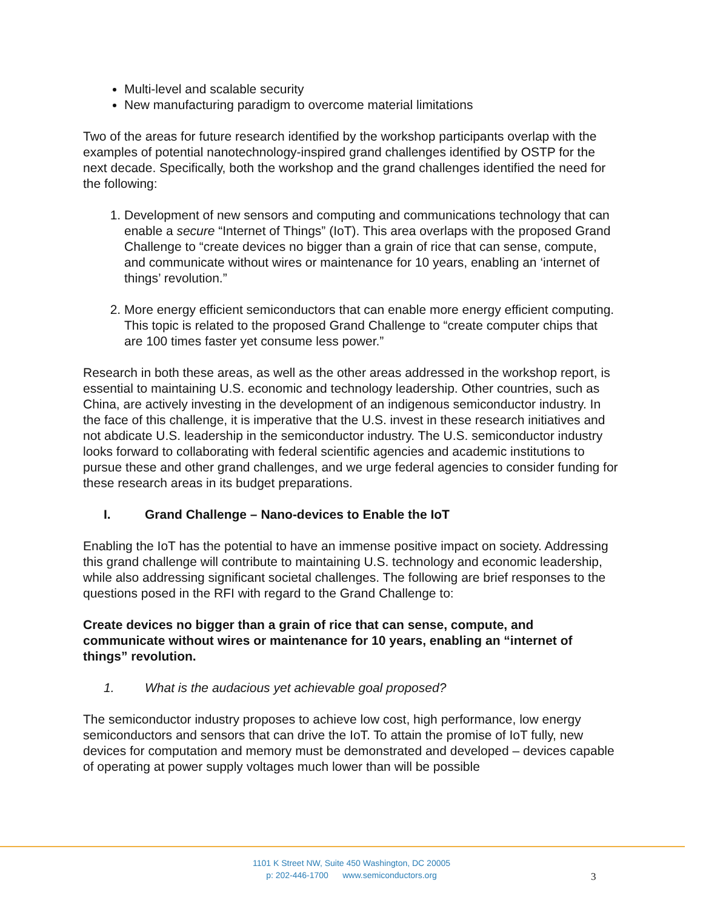Multi-level and scalable security
New manufacturing paradigm to overcome material limitations
Two of the areas for future research identified by the workshop participants overlap with the examples of potential nanotechnology-inspired grand challenges identified by OSTP for the next decade. Specifically, both the workshop and the grand challenges identified the need for the following:
1. Development of new sensors and computing and communications technology that can enable a secure “Internet of Things” (IoT). This area overlaps with the proposed Grand Challenge to “create devices no bigger than a grain of rice that can sense, compute, and communicate without wires or maintenance for 10 years, enabling an ‘internet of things’ revolution.”
2. More energy efficient semiconductors that can enable more energy efficient computing. This topic is related to the proposed Grand Challenge to “create computer chips that are 100 times faster yet consume less power.”
Research in both these areas, as well as the other areas addressed in the workshop report, is essential to maintaining U.S. economic and technology leadership. Other countries, such as China, are actively investing in the development of an indigenous semiconductor industry. In the face of this challenge, it is imperative that the U.S. invest in these research initiatives and not abdicate U.S. leadership in the semiconductor industry. The U.S. semiconductor industry looks forward to collaborating with federal scientific agencies and academic institutions to pursue these and other grand challenges, and we urge federal agencies to consider funding for these research areas in its budget preparations.
I. Grand Challenge – Nano-devices to Enable the IoT
Enabling the IoT has the potential to have an immense positive impact on society. Addressing this grand challenge will contribute to maintaining U.S. technology and economic leadership, while also addressing significant societal challenges. The following are brief responses to the questions posed in the RFI with regard to the Grand Challenge to:
Create devices no bigger than a grain of rice that can sense, compute, and communicate without wires or maintenance for 10 years, enabling an “internet of things” revolution.
1. What is the audacious yet achievable goal proposed?
The semiconductor industry proposes to achieve low cost, high performance, low energy semiconductors and sensors that can drive the IoT. To attain the promise of IoT fully, new devices for computation and memory must be demonstrated and developed – devices capable of operating at power supply voltages much lower than will be possible
1101 K Street NW, Suite 450 Washington, DC 20005
p: 202-446-1700 www.semiconductors.org
3